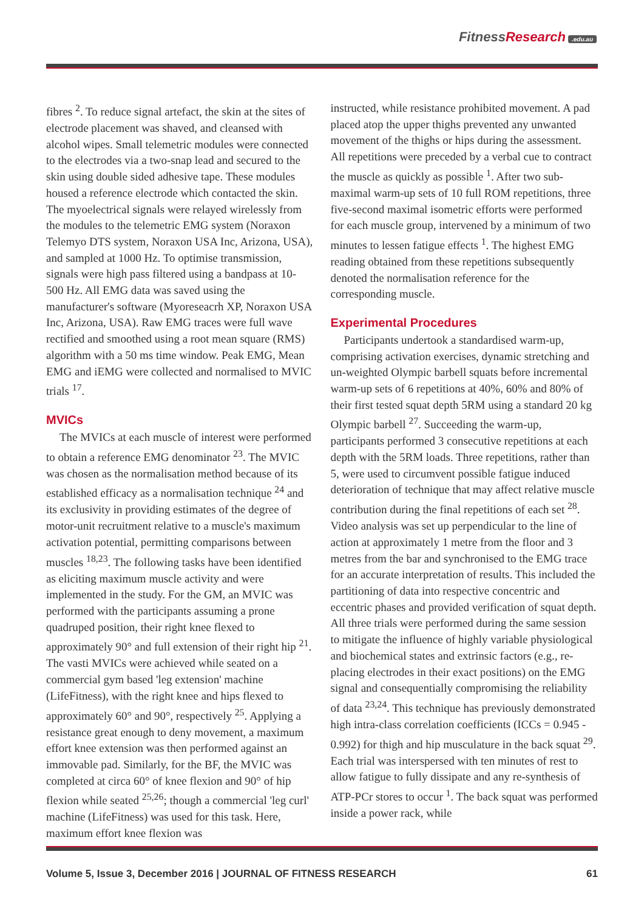FitnessResearch.edu.au
fibres <sup>2</sup>. To reduce signal artefact, the skin at the sites of electrode placement was shaved, and cleansed with alcohol wipes. Small telemetric modules were connected to the electrodes via a two-snap lead and secured to the skin using double sided adhesive tape. These modules housed a reference electrode which contacted the skin. The myoelectrical signals were relayed wirelessly from the modules to the telemetric EMG system (Noraxon Telemyo DTS system, Noraxon USA Inc, Arizona, USA), and sampled at 1000 Hz. To optimise transmission, signals were high pass filtered using a bandpass at 10-500 Hz. All EMG data was saved using the manufacturer's software (Myoreseacrh XP, Noraxon USA Inc, Arizona, USA). Raw EMG traces were full wave rectified and smoothed using a root mean square (RMS) algorithm with a 50 ms time window. Peak EMG, Mean EMG and iEMG were collected and normalised to MVIC trials <sup>17</sup>.
MVICs
The MVICs at each muscle of interest were performed to obtain a reference EMG denominator <sup>23</sup>. The MVIC was chosen as the normalisation method because of its established efficacy as a normalisation technique <sup>24</sup> and its exclusivity in providing estimates of the degree of motor-unit recruitment relative to a muscle's maximum activation potential, permitting comparisons between muscles <sup>18,23</sup>. The following tasks have been identified as eliciting maximum muscle activity and were implemented in the study. For the GM, an MVIC was performed with the participants assuming a prone quadruped position, their right knee flexed to approximately 90° and full extension of their right hip <sup>21</sup>. The vasti MVICs were achieved while seated on a commercial gym based 'leg extension' machine (LifeFitness), with the right knee and hips flexed to approximately 60° and 90°, respectively <sup>25</sup>. Applying a resistance great enough to deny movement, a maximum effort knee extension was then performed against an immovable pad. Similarly, for the BF, the MVIC was completed at circa 60° of knee flexion and 90° of hip flexion while seated <sup>25,26</sup>; though a commercial 'leg curl' machine (LifeFitness) was used for this task. Here, maximum effort knee flexion was
instructed, while resistance prohibited movement. A pad placed atop the upper thighs prevented any unwanted movement of the thighs or hips during the assessment. All repetitions were preceded by a verbal cue to contract the muscle as quickly as possible <sup>1</sup>. After two sub-maximal warm-up sets of 10 full ROM repetitions, three five-second maximal isometric efforts were performed for each muscle group, intervened by a minimum of two minutes to lessen fatigue effects <sup>1</sup>. The highest EMG reading obtained from these repetitions subsequently denoted the normalisation reference for the corresponding muscle.
Experimental Procedures
Participants undertook a standardised warm-up, comprising activation exercises, dynamic stretching and un-weighted Olympic barbell squats before incremental warm-up sets of 6 repetitions at 40%, 60% and 80% of their first tested squat depth 5RM using a standard 20 kg Olympic barbell <sup>27</sup>. Succeeding the warm-up, participants performed 3 consecutive repetitions at each depth with the 5RM loads. Three repetitions, rather than 5, were used to circumvent possible fatigue induced deterioration of technique that may affect relative muscle contribution during the final repetitions of each set <sup>28</sup>. Video analysis was set up perpendicular to the line of action at approximately 1 metre from the floor and 3 metres from the bar and synchronised to the EMG trace for an accurate interpretation of results. This included the partitioning of data into respective concentric and eccentric phases and provided verification of squat depth. All three trials were performed during the same session to mitigate the influence of highly variable physiological and biochemical states and extrinsic factors (e.g., re-placing electrodes in their exact positions) on the EMG signal and consequentially compromising the reliability of data <sup>23,24</sup>. This technique has previously demonstrated high intra-class correlation coefficients (ICCs = 0.945 - 0.992) for thigh and hip musculature in the back squat <sup>29</sup>. Each trial was interspersed with ten minutes of rest to allow fatigue to fully dissipate and any re-synthesis of ATP-PCr stores to occur <sup>1</sup>. The back squat was performed inside a power rack, while
Volume 5, Issue 3, December 2016 | JOURNAL OF FITNESS RESEARCH 61